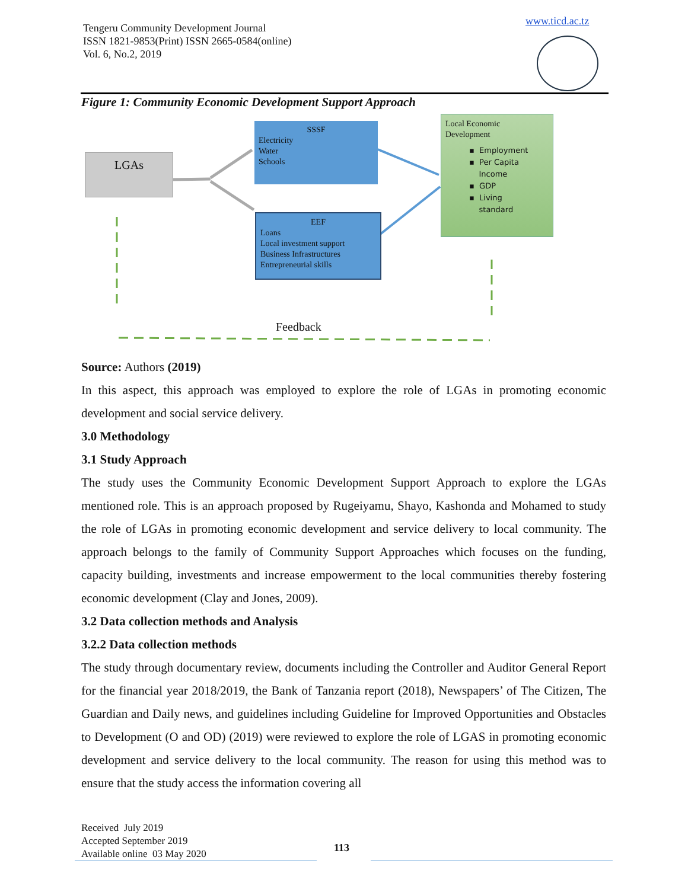Tengeru Community Development Journal
ISSN 1821-9853(Print) ISSN 2665-0584(online)
Vol. 6, No.2, 2019
www.ticd.ac.tz
Figure 1: Community Economic Development Support Approach
LGAs
SSSF
Electricity
Water
Schools
EEF
Loans
Local investment support
Business Infrastructures
Entrepreneurial skills
Local Economic
Development
▪ Employment
▪ Per Capita
Income
▪ GDP
▪ Living
standard
Feedback
Source: Authors (2019)
In this aspect, this approach was employed to explore the role of LGAs in promoting economic development and social service delivery.
3.0 Methodology
3.1 Study Approach
The study uses the Community Economic Development Support Approach to explore the LGAs mentioned role. This is an approach proposed by Rugeiyamu, Shayo, Kashonda and Mohamed to study the role of LGAs in promoting economic development and service delivery to local community. The approach belongs to the family of Community Support Approaches which focuses on the funding, capacity building, investments and increase empowerment to the local communities thereby fostering economic development (Clay and Jones, 2009).
3.2 Data collection methods and Analysis
3.2.2 Data collection methods
The study through documentary review, documents including the Controller and Auditor General Report for the financial year 2018/2019, the Bank of Tanzania report (2018), Newspapers’ of The Citizen, The Guardian and Daily news, and guidelines including Guideline for Improved Opportunities and Obstacles to Development (O and OD) (2019) were reviewed to explore the role of LGAS in promoting economic development and service delivery to the local community. The reason for using this method was to ensure that the study access the information covering all
Received July 2019
Accepted September 2019
Available online 03 May 2020
113